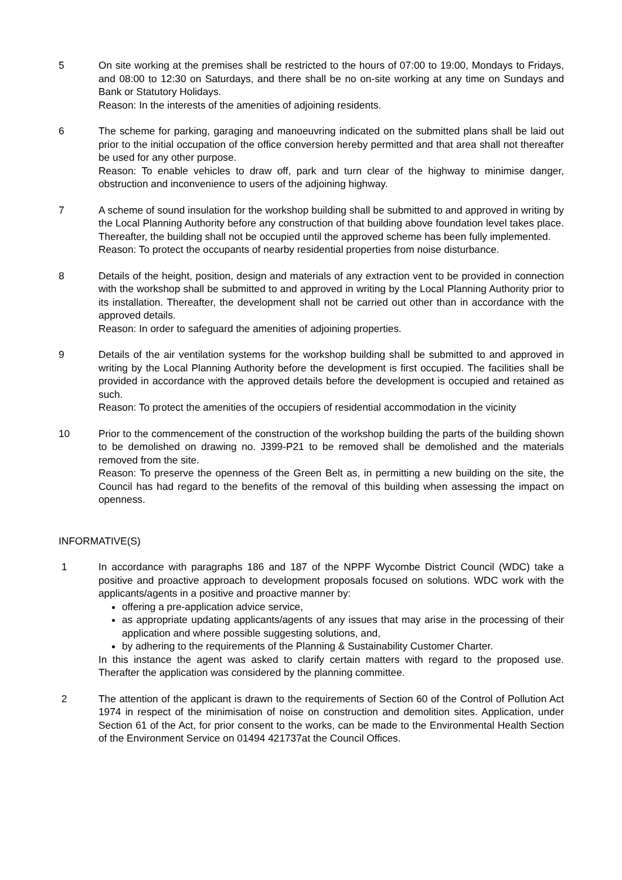5 On site working at the premises shall be restricted to the hours of 07:00 to 19:00, Mondays to Fridays, and 08:00 to 12:30 on Saturdays, and there shall be no on-site working at any time on Sundays and Bank or Statutory Holidays.
Reason: In the interests of the amenities of adjoining residents.
6 The scheme for parking, garaging and manoeuvring indicated on the submitted plans shall be laid out prior to the initial occupation of the office conversion hereby permitted and that area shall not thereafter be used for any other purpose.
Reason: To enable vehicles to draw off, park and turn clear of the highway to minimise danger, obstruction and inconvenience to users of the adjoining highway.
7 A scheme of sound insulation for the workshop building shall be submitted to and approved in writing by the Local Planning Authority before any construction of that building above foundation level takes place. Thereafter, the building shall not be occupied until the approved scheme has been fully implemented.
Reason: To protect the occupants of nearby residential properties from noise disturbance.
8 Details of the height, position, design and materials of any extraction vent to be provided in connection with the workshop shall be submitted to and approved in writing by the Local Planning Authority prior to its installation. Thereafter, the development shall not be carried out other than in accordance with the approved details.
Reason: In order to safeguard the amenities of adjoining properties.
9 Details of the air ventilation systems for the workshop building shall be submitted to and approved in writing by the Local Planning Authority before the development is first occupied. The facilities shall be provided in accordance with the approved details before the development is occupied and retained as such.
Reason: To protect the amenities of the occupiers of residential accommodation in the vicinity
10 Prior to the commencement of the construction of the workshop building the parts of the building shown to be demolished on drawing no. J399-P21 to be removed shall be demolished and the materials removed from the site.
Reason: To preserve the openness of the Green Belt as, in permitting a new building on the site, the Council has had regard to the benefits of the removal of this building when assessing the impact on openness.
INFORMATIVE(S)
1 In accordance with paragraphs 186 and 187 of the NPPF Wycombe District Council (WDC) take a positive and proactive approach to development proposals focused on solutions. WDC work with the applicants/agents in a positive and proactive manner by:
offering a pre-application advice service,
as appropriate updating applicants/agents of any issues that may arise in the processing of their application and where possible suggesting solutions, and,
by adhering to the requirements of the Planning & Sustainability Customer Charter.
In this instance the agent was asked to clarify certain matters with regard to the proposed use. Therafter the application was considered by the planning committee.
2 The attention of the applicant is drawn to the requirements of Section 60 of the Control of Pollution Act 1974 in respect of the minimisation of noise on construction and demolition sites. Application, under Section 61 of the Act, for prior consent to the works, can be made to the Environmental Health Section of the Environment Service on 01494 421737at the Council Offices.